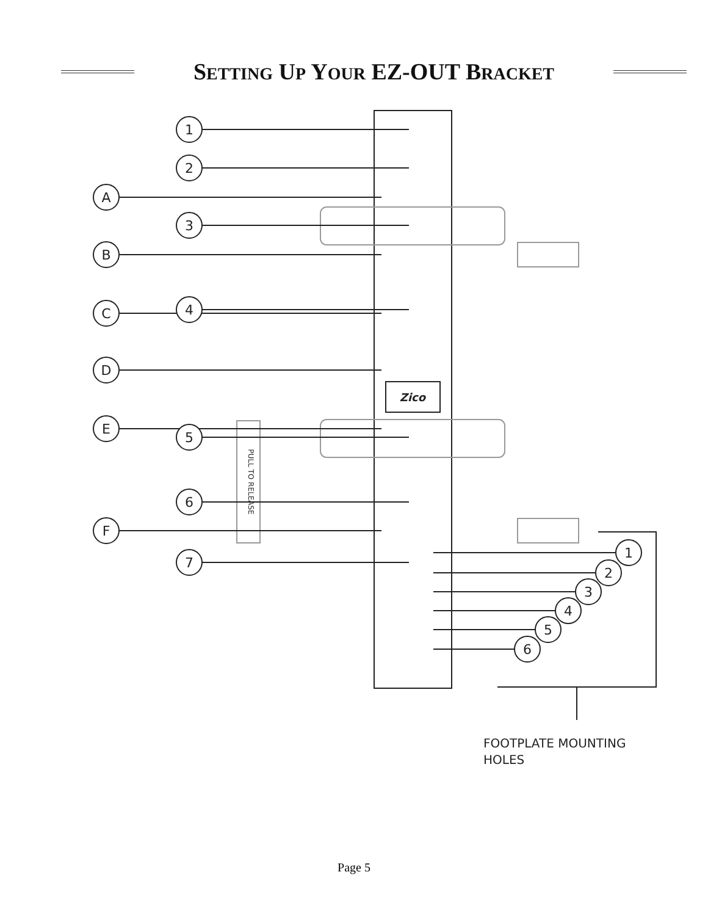SETTING UP YOUR EZ-OUT BRACKET
1
2
A
3
B
4
C
D
E
5
6
F
7
1
2
3
4
5
6
Zico
PULL TO RELEASE
FOOTPLATE MOUNTING
HOLES
Page 5